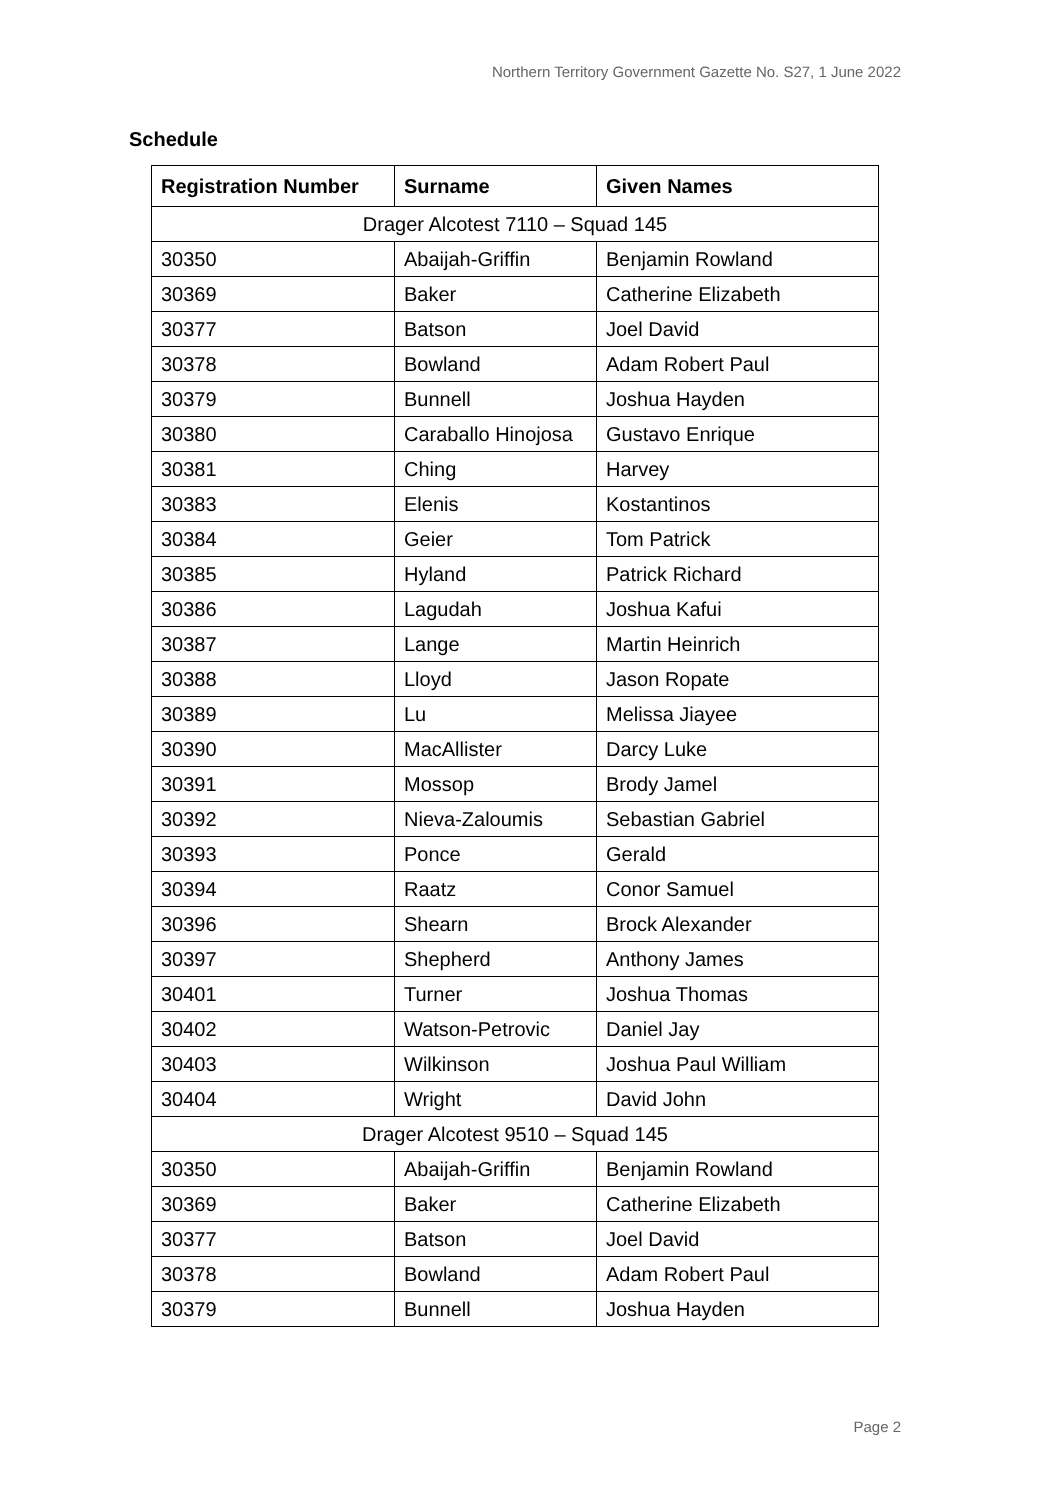Northern Territory Government Gazette No. S27, 1 June 2022
Schedule
| Registration Number | Surname | Given Names |
| --- | --- | --- |
| Drager Alcotest 7110 – Squad 145 | | |
| 30350 | Abaijah-Griffin | Benjamin Rowland |
| 30369 | Baker | Catherine Elizabeth |
| 30377 | Batson | Joel David |
| 30378 | Bowland | Adam Robert Paul |
| 30379 | Bunnell | Joshua Hayden |
| 30380 | Caraballo Hinojosa | Gustavo Enrique |
| 30381 | Ching | Harvey |
| 30383 | Elenis | Kostantinos |
| 30384 | Geier | Tom Patrick |
| 30385 | Hyland | Patrick Richard |
| 30386 | Lagudah | Joshua Kafui |
| 30387 | Lange | Martin Heinrich |
| 30388 | Lloyd | Jason Ropate |
| 30389 | Lu | Melissa Jiayee |
| 30390 | MacAllister | Darcy Luke |
| 30391 | Mossop | Brody Jamel |
| 30392 | Nieva-Zaloumis | Sebastian Gabriel |
| 30393 | Ponce | Gerald |
| 30394 | Raatz | Conor Samuel |
| 30396 | Shearn | Brock Alexander |
| 30397 | Shepherd | Anthony James |
| 30401 | Turner | Joshua Thomas |
| 30402 | Watson-Petrovic | Daniel Jay |
| 30403 | Wilkinson | Joshua Paul William |
| 30404 | Wright | David John |
| Drager Alcotest 9510 – Squad 145 | | |
| 30350 | Abaijah-Griffin | Benjamin Rowland |
| 30369 | Baker | Catherine Elizabeth |
| 30377 | Batson | Joel David |
| 30378 | Bowland | Adam Robert Paul |
| 30379 | Bunnell | Joshua Hayden |
Page 2